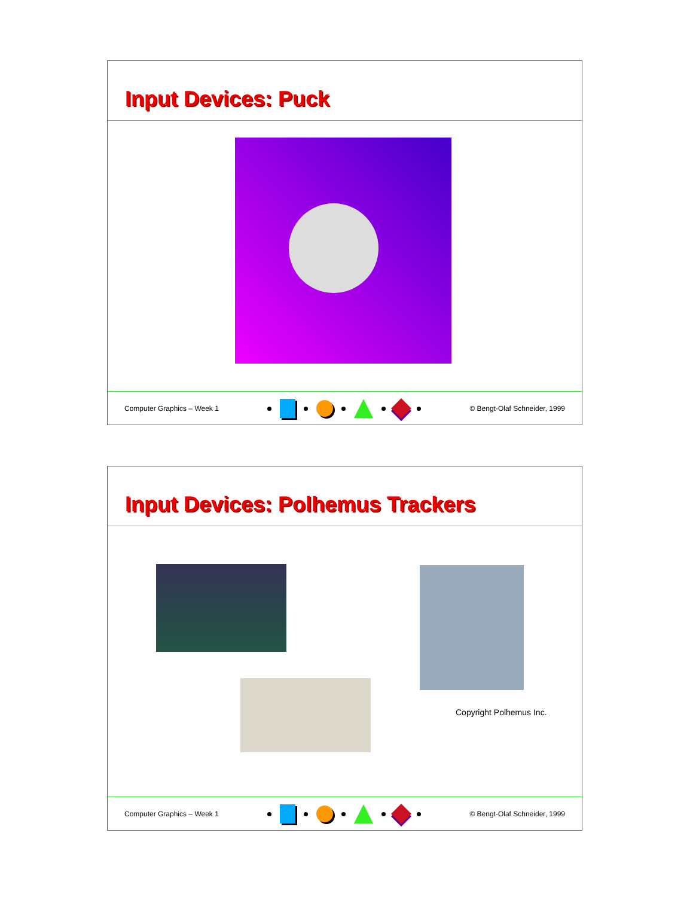Input Devices: Puck
Computer Graphics – Week 1 © Bengt-Olaf Schneider, 1999
Input Devices: Polhemus Trackers
Copyright Polhemus Inc.
Computer Graphics – Week 1 © Bengt-Olaf Schneider, 1999